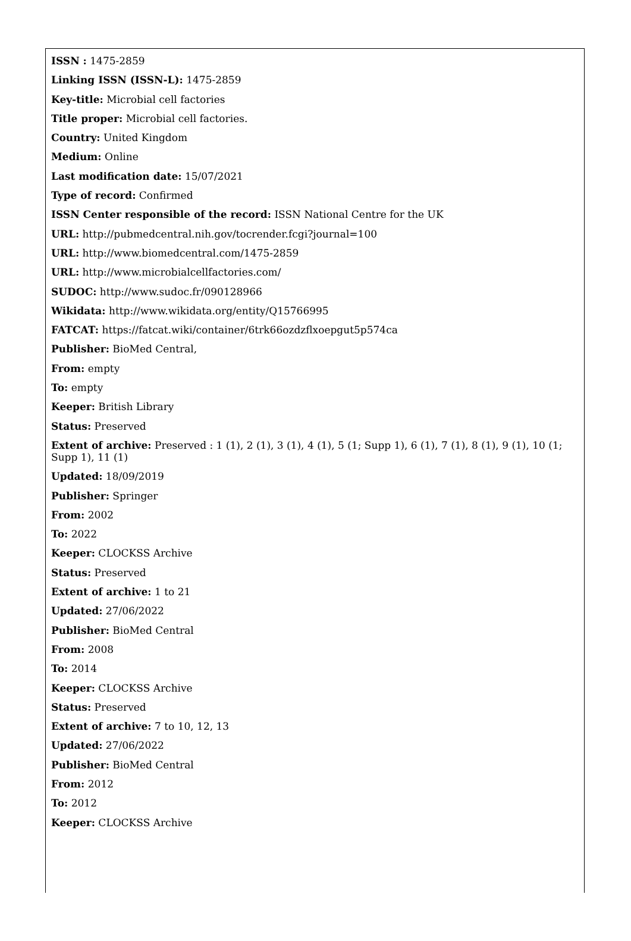ISSN : 1475-2859
Linking ISSN (ISSN-L): 1475-2859
Key-title: Microbial cell factories
Title proper: Microbial cell factories.
Country: United Kingdom
Medium: Online
Last modification date: 15/07/2021
Type of record: Confirmed
ISSN Center responsible of the record: ISSN National Centre for the UK
URL: http://pubmedcentral.nih.gov/tocrender.fcgi?journal=100
URL: http://www.biomedcentral.com/1475-2859
URL: http://www.microbialcellfactories.com/
SUDOC: http://www.sudoc.fr/090128966
Wikidata: http://www.wikidata.org/entity/Q15766995
FATCAT: https://fatcat.wiki/container/6trk66ozdzflxoepgut5p574ca
Publisher: BioMed Central,
From: empty
To: empty
Keeper: British Library
Status: Preserved
Extent of archive: Preserved : 1 (1), 2 (1), 3 (1), 4 (1), 5 (1; Supp 1), 6 (1), 7 (1), 8 (1), 9 (1), 10 (1; Supp 1), 11 (1)
Updated: 18/09/2019
Publisher: Springer
From: 2002
To: 2022
Keeper: CLOCKSS Archive
Status: Preserved
Extent of archive: 1 to 21
Updated: 27/06/2022
Publisher: BioMed Central
From: 2008
To: 2014
Keeper: CLOCKSS Archive
Status: Preserved
Extent of archive: 7 to 10, 12, 13
Updated: 27/06/2022
Publisher: BioMed Central
From: 2012
To: 2012
Keeper: CLOCKSS Archive